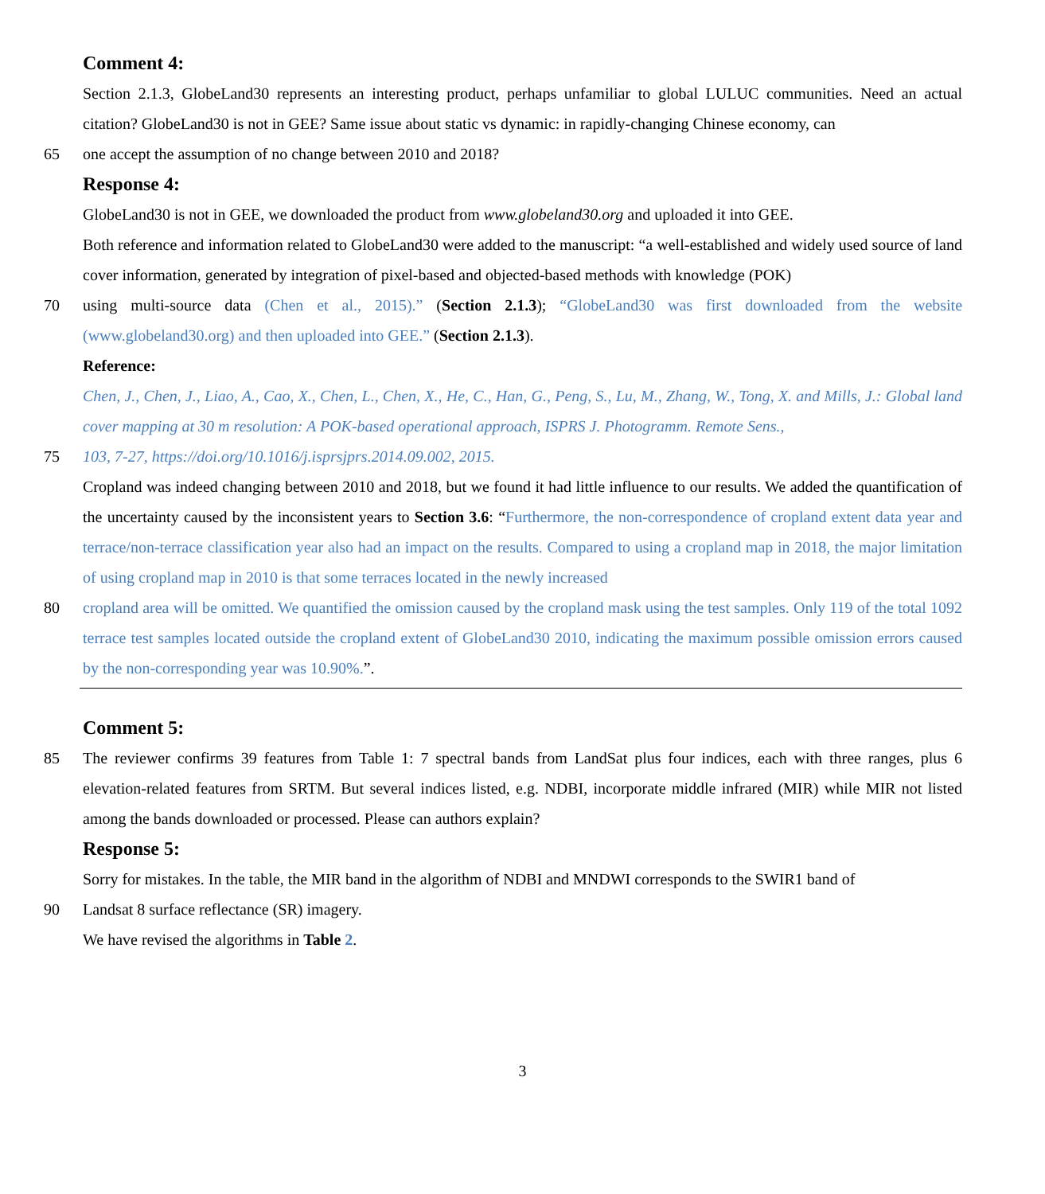Comment 4:
Section 2.1.3, GlobeLand30 represents an interesting product, perhaps unfamiliar to global LULUC communities. Need an actual citation? GlobeLand30 is not in GEE? Same issue about static vs dynamic: in rapidly-changing Chinese economy, can
65 one accept the assumption of no change between 2010 and 2018?
Response 4:
GlobeLand30 is not in GEE, we downloaded the product from www.globeland30.org and uploaded it into GEE.
Both reference and information related to GlobeLand30 were added to the manuscript: “a well-established and widely used source of land cover information, generated by integration of pixel-based and objected-based methods with knowledge (POK)
70 using multi-source data (Chen et al., 2015).” (Section 2.1.3); “GlobeLand30 was first downloaded from the website (www.globeland30.org) and then uploaded into GEE.” (Section 2.1.3).
Reference:
Chen, J., Chen, J., Liao, A., Cao, X., Chen, L., Chen, X., He, C., Han, G., Peng, S., Lu, M., Zhang, W., Tong, X. and Mills, J.: Global land cover mapping at 30 m resolution: A POK-based operational approach, ISPRS J. Photogramm. Remote Sens.,
75 103, 7-27, https://doi.org/10.1016/j.isprsjprs.2014.09.002, 2015.
Cropland was indeed changing between 2010 and 2018, but we found it had little influence to our results. We added the quantification of the uncertainty caused by the inconsistent years to Section 3.6: “Furthermore, the non-correspondence of cropland extent data year and terrace/non-terrace classification year also had an impact on the results. Compared to using a cropland map in 2018, the major limitation of using cropland map in 2010 is that some terraces located in the newly increased
80 cropland area will be omitted. We quantified the omission caused by the cropland mask using the test samples. Only 119 of the total 1092 terrace test samples located outside the cropland extent of GlobeLand30 2010, indicating the maximum possible omission errors caused by the non-corresponding year was 10.90%.”.
Comment 5:
85 The reviewer confirms 39 features from Table 1: 7 spectral bands from LandSat plus four indices, each with three ranges, plus 6 elevation-related features from SRTM. But several indices listed, e.g. NDBI, incorporate middle infrared (MIR) while MIR not listed among the bands downloaded or processed. Please can authors explain?
Response 5:
Sorry for mistakes. In the table, the MIR band in the algorithm of NDBI and MNDWI corresponds to the SWIR1 band of
90 Landsat 8 surface reflectance (SR) imagery.
We have revised the algorithms in Table 2.
3